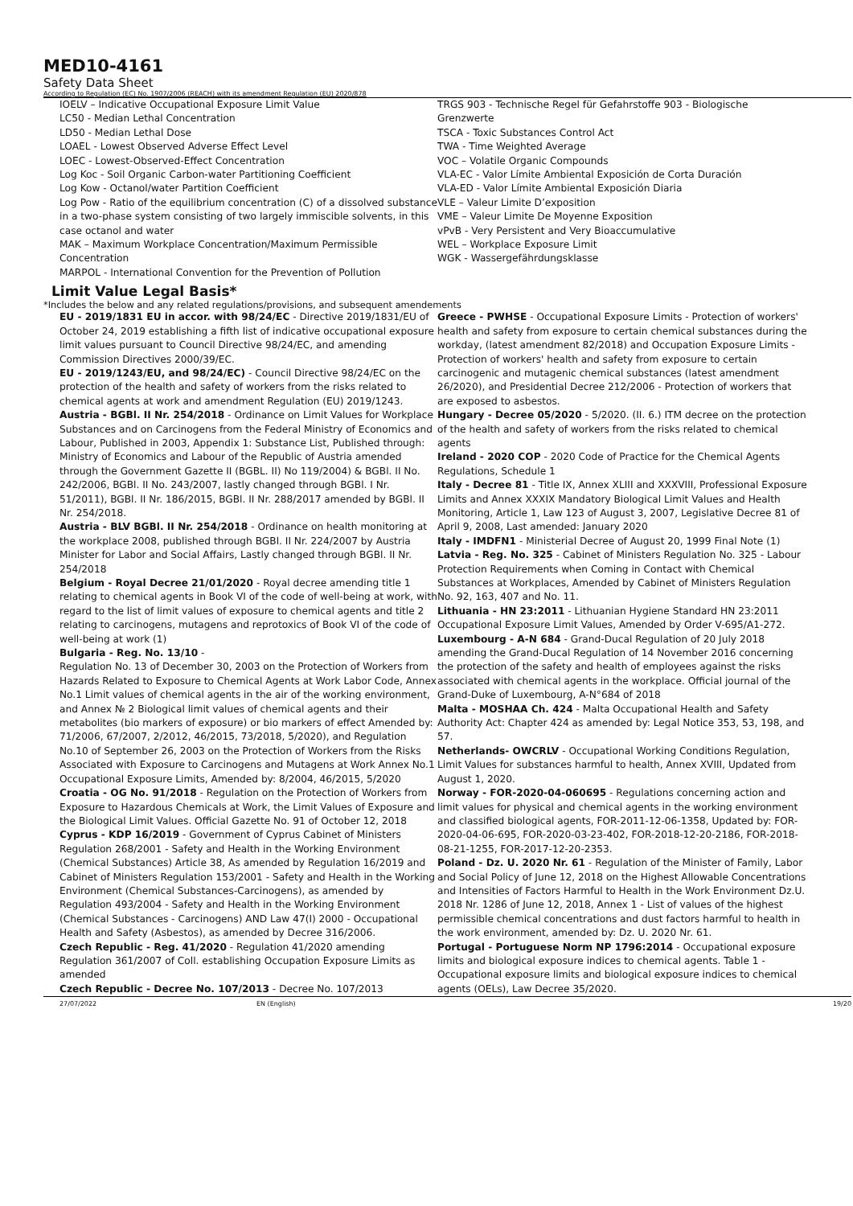MED10-4161
Safety Data Sheet
According to Regulation (EC) No. 1907/2006 (REACH) with its amendment Regulation (EU) 2020/878
IOELV – Indicative Occupational Exposure Limit Value
LC50 - Median Lethal Concentration
LD50 - Median Lethal Dose
LOAEL - Lowest Observed Adverse Effect Level
LOEC - Lowest-Observed-Effect Concentration
Log Koc - Soil Organic Carbon-water Partitioning Coefficient
Log Kow - Octanol/water Partition Coefficient
Log Pow - Ratio of the equilibrium concentration (C) of a dissolved substance in a two-phase system consisting of two largely immiscible solvents, in this case octanol and water
MAK – Maximum Workplace Concentration/Maximum Permissible Concentration
MARPOL - International Convention for the Prevention of Pollution
TRGS 903 - Technische Regel für Gefahrstoffe 903 - Biologische Grenzwerte
TSCA - Toxic Substances Control Act
TWA - Time Weighted Average
VOC – Volatile Organic Compounds
VLA-EC - Valor Límite Ambiental Exposición de Corta Duración
VLA-ED - Valor Límite Ambiental Exposición Diaria
VLE – Valeur Limite D’exposition
VME – Valeur Limite De Moyenne Exposition
vPvB - Very Persistent and Very Bioaccumulative
WEL – Workplace Exposure Limit
WGK - Wassergefährdungsklasse
Limit Value Legal Basis*
*Includes the below and any related regulations/provisions, and subsequent amendements
EU - 2019/1831 EU in accor. with 98/24/EC - Directive 2019/1831/EU of October 24, 2019 establishing a fifth list of indicative occupational exposure limit values pursuant to Council Directive 98/24/EC, and amending Commission Directives 2000/39/EC.
EU - 2019/1243/EU, and 98/24/EC) - Council Directive 98/24/EC on the protection of the health and safety of workers from the risks related to chemical agents at work and amendment Regulation (EU) 2019/1243.
Austria - BGBl. II Nr. 254/2018 - Ordinance on Limit Values for Workplace Substances and on Carcinogens from the Federal Ministry of Economics and Labour, Published in 2003, Appendix 1: Substance List, Published through: Ministry of Economics and Labour of the Republic of Austria amended through the Government Gazette II (BGBL. II) No 119/2004) & BGBl. II No. 242/2006, BGBl. II No. 243/2007, lastly changed through BGBl. I Nr. 51/2011), BGBl. II Nr. 186/2015, BGBl. II Nr. 288/2017 amended by BGBl. II Nr. 254/2018.
Austria - BLV BGBl. II Nr. 254/2018 - Ordinance on health monitoring at the workplace 2008, published through BGBl. II Nr. 224/2007 by Austria Minister for Labor and Social Affairs, Lastly changed through BGBl. II Nr. 254/2018
Belgium - Royal Decree 21/01/2020 - Royal decree amending title 1 relating to chemical agents in Book VI of the code of well-being at work, with regard to the list of limit values of exposure to chemical agents and title 2 relating to carcinogens, mutagens and reprotoxics of Book VI of the code of well-being at work (1)
Bulgaria - Reg. No. 13/10 -
Regulation No. 13 of December 30, 2003 on the Protection of Workers from Hazards Related to Exposure to Chemical Agents at Work Labor Code, Annex No.1 Limit values of chemical agents in the air of the working environment, and Annex № 2 Biological limit values of chemical agents and their metabolites (bio markers of exposure) or bio markers of effect Amended by: 71/2006, 67/2007, 2/2012, 46/2015, 73/2018, 5/2020), and Regulation No.10 of September 26, 2003 on the Protection of Workers from the Risks Associated with Exposure to Carcinogens and Mutagens at Work Annex No.1 Occupational Exposure Limits, Amended by: 8/2004, 46/2015, 5/2020
Croatia - OG No. 91/2018 - Regulation on the Protection of Workers from Exposure to Hazardous Chemicals at Work, the Limit Values of Exposure and the Biological Limit Values. Official Gazette No. 91 of October 12, 2018
Cyprus - KDP 16/2019 - Government of Cyprus Cabinet of Ministers Regulation 268/2001 - Safety and Health in the Working Environment (Chemical Substances) Article 38, As amended by Regulation 16/2019 and Cabinet of Ministers Regulation 153/2001 - Safety and Health in the Working Environment (Chemical Substances-Carcinogens), as amended by Regulation 493/2004 - Safety and Health in the Working Environment (Chemical Substances - Carcinogens) AND Law 47(I) 2000 - Occupational Health and Safety (Asbestos), as amended by Decree 316/2006.
Czech Republic - Reg. 41/2020 - Regulation 41/2020 amending Regulation 361/2007 of Coll. establishing Occupation Exposure Limits as amended
Czech Republic - Decree No. 107/2013 - Decree No. 107/2013
Greece - PWHSE - Occupational Exposure Limits - Protection of workers' health and safety from exposure to certain chemical substances during the workday, (latest amendment 82/2018) and Occupation Exposure Limits - Protection of workers' health and safety from exposure to certain carcinogenic and mutagenic chemical substances (latest amendment 26/2020), and Presidential Decree 212/2006 - Protection of workers that are exposed to asbestos.
Hungary - Decree 05/2020 - 5/2020. (II. 6.) ITM decree on the protection of the health and safety of workers from the risks related to chemical agents
Ireland - 2020 COP - 2020 Code of Practice for the Chemical Agents Regulations, Schedule 1
Italy - Decree 81 - Title IX, Annex XLIII and XXXVIII, Professional Exposure Limits and Annex XXXIX Mandatory Biological Limit Values and Health Monitoring, Article 1, Law 123 of August 3, 2007, Legislative Decree 81 of April 9, 2008, Last amended: January 2020
Italy - IMDFN1 - Ministerial Decree of August 20, 1999 Final Note (1)
Latvia - Reg. No. 325 - Cabinet of Ministers Regulation No. 325 - Labour Protection Requirements when Coming in Contact with Chemical Substances at Workplaces, Amended by Cabinet of Ministers Regulation No. 92, 163, 407 and No. 11.
Lithuania - HN 23:2011 - Lithuanian Hygiene Standard HN 23:2011 Occupational Exposure Limit Values, Amended by Order V-695/A1-272.
Luxembourg - A-N 684 - Grand-Ducal Regulation of 20 July 2018 amending the Grand-Ducal Regulation of 14 November 2016 concerning the protection of the safety and health of employees against the risks associated with chemical agents in the workplace. Official journal of the Grand-Duke of Luxembourg, A-N°684 of 2018
Malta - MOSHAA Ch. 424 - Malta Occupational Health and Safety Authority Act: Chapter 424 as amended by: Legal Notice 353, 53, 198, and 57.
Netherlands- OWCRLV - Occupational Working Conditions Regulation, Limit Values for substances harmful to health, Annex XVIII, Updated from August 1, 2020.
Norway - FOR-2020-04-060695 - Regulations concerning action and limit values for physical and chemical agents in the working environment and classified biological agents, FOR-2011-12-06-1358, Updated by: FOR-2020-04-06-695, FOR-2020-03-23-402, FOR-2018-12-20-2186, FOR-2018-08-21-1255, FOR-2017-12-20-2353.
Poland - Dz. U. 2020 Nr. 61 - Regulation of the Minister of Family, Labor and Social Policy of June 12, 2018 on the Highest Allowable Concentrations and Intensities of Factors Harmful to Health in the Work Environment Dz.U. 2018 Nr. 1286 of June 12, 2018, Annex 1 - List of values of the highest permissible chemical concentrations and dust factors harmful to health in the work environment, amended by: Dz. U. 2020 Nr. 61.
Portugal - Portuguese Norm NP 1796:2014 - Occupational exposure limits and biological exposure indices to chemical agents. Table 1 - Occupational exposure limits and biological exposure indices to chemical agents (OELs), Law Decree 35/2020.
27/07/2022 EN (English) 19/20